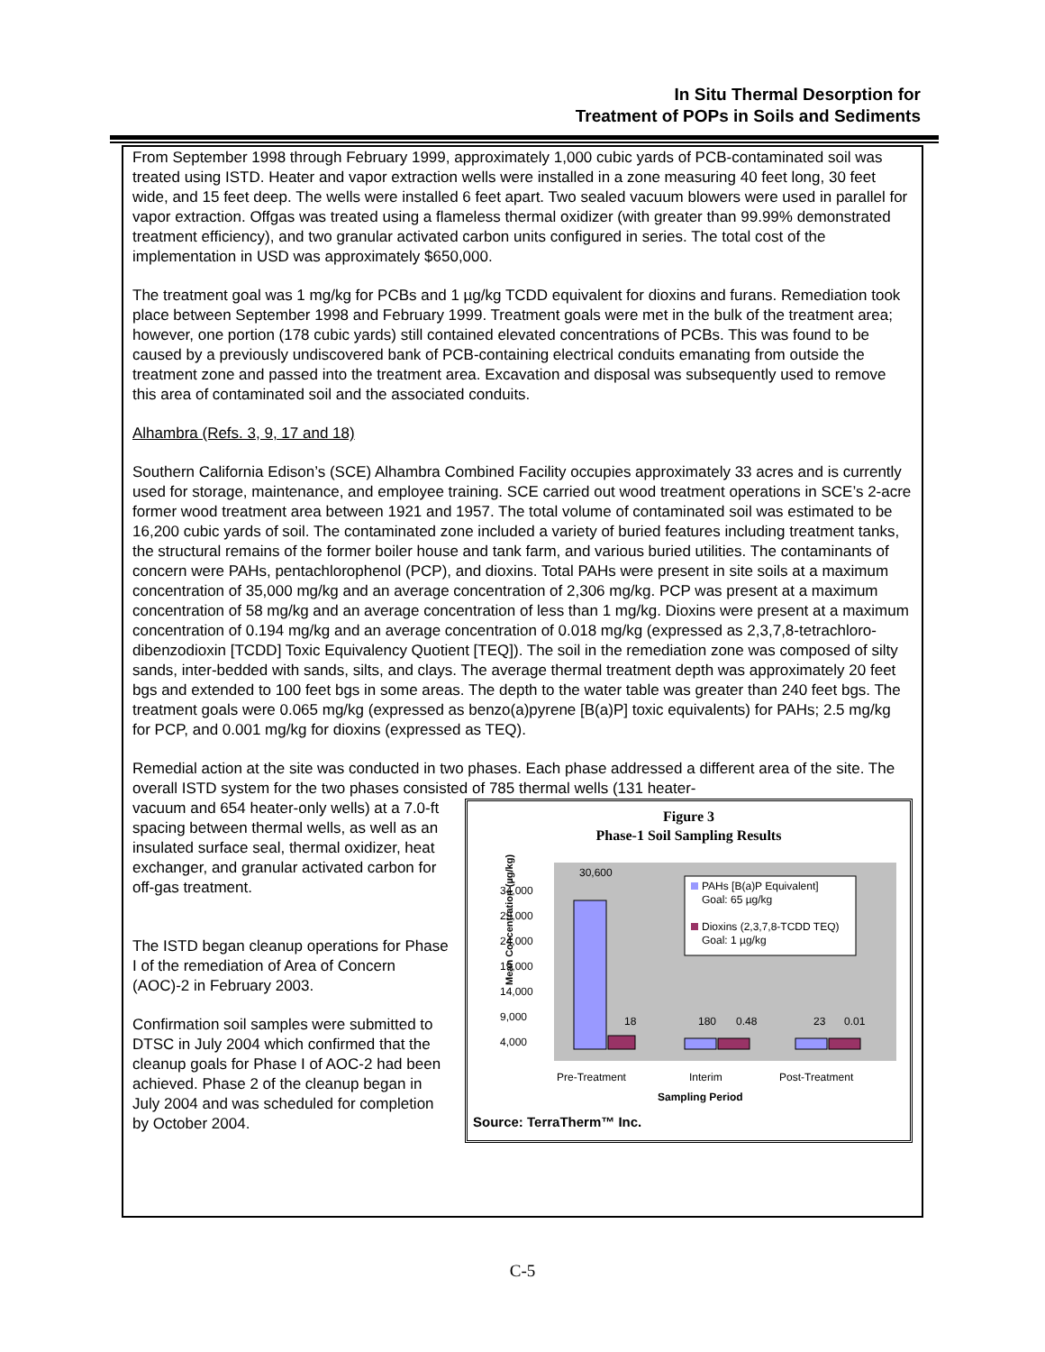In Situ Thermal Desorption for
Treatment of POPs in Soils and Sediments
From September 1998 through February 1999, approximately 1,000 cubic yards of PCB-contaminated soil was treated using ISTD. Heater and vapor extraction wells were installed in a zone measuring 40 feet long, 30 feet wide, and 15 feet deep. The wells were installed 6 feet apart. Two sealed vacuum blowers were used in parallel for vapor extraction. Offgas was treated using a flameless thermal oxidizer (with greater than 99.99% demonstrated treatment efficiency), and two granular activated carbon units configured in series. The total cost of the implementation in USD was approximately $650,000.
The treatment goal was 1 mg/kg for PCBs and 1 µg/kg TCDD equivalent for dioxins and furans. Remediation took place between September 1998 and February 1999. Treatment goals were met in the bulk of the treatment area; however, one portion (178 cubic yards) still contained elevated concentrations of PCBs. This was found to be caused by a previously undiscovered bank of PCB-containing electrical conduits emanating from outside the treatment zone and passed into the treatment area. Excavation and disposal was subsequently used to remove this area of contaminated soil and the associated conduits.
Alhambra (Refs. 3, 9, 17 and 18)
Southern California Edison’s (SCE) Alhambra Combined Facility occupies approximately 33 acres and is currently used for storage, maintenance, and employee training. SCE carried out wood treatment operations in SCE’s 2-acre former wood treatment area between 1921 and 1957. The total volume of contaminated soil was estimated to be 16,200 cubic yards of soil. The contaminated zone included a variety of buried features including treatment tanks, the structural remains of the former boiler house and tank farm, and various buried utilities. The contaminants of concern were PAHs, pentachlorophenol (PCP), and dioxins. Total PAHs were present in site soils at a maximum concentration of 35,000 mg/kg and an average concentration of 2,306 mg/kg. PCP was present at a maximum concentration of 58 mg/kg and an average concentration of less than 1 mg/kg. Dioxins were present at a maximum concentration of 0.194 mg/kg and an average concentration of 0.018 mg/kg (expressed as 2,3,7,8-tetrachloro-dibenzodioxin [TCDD] Toxic Equivalency Quotient [TEQ]). The soil in the remediation zone was composed of silty sands, inter-bedded with sands, silts, and clays. The average thermal treatment depth was approximately 20 feet bgs and extended to 100 feet bgs in some areas. The depth to the water table was greater than 240 feet bgs. The treatment goals were 0.065 mg/kg (expressed as benzo(a)pyrene [B(a)P] toxic equivalents) for PAHs; 2.5 mg/kg for PCP, and 0.001 mg/kg for dioxins (expressed as TEQ).
Remedial action at the site was conducted in two phases. Each phase addressed a different area of the site. The overall ISTD system for the two phases consisted of 785 thermal wells (131 heater-
vacuum and 654 heater-only wells) at a 7.0-ft spacing between thermal wells, as well as an insulated surface seal, thermal oxidizer, heat exchanger, and granular activated carbon for off-gas treatment.
The ISTD began cleanup operations for Phase I of the remediation of Area of Concern (AOC)-2 in February 2003.
Confirmation soil samples were submitted to DTSC in July 2004 which confirmed that the cleanup goals for Phase I of AOC-2 had been achieved. Phase 2 of the cleanup began in July 2004 and was scheduled for completion by October 2004.
Figure 3
Phase-1 Soil Sampling Results
Mean Concentration (µg/kg)
34,000
29,000
24,000
19,000
14,000
9,000
4,000
30,600
18
180
0.48
23
0.01
PAHs [B(a)P Equivalent]
Goal: 65 µg/kg
Dioxins (2,3,7,8-TCDD TEQ)
Goal: 1 µg/kg
Pre-Treatment
Interim
Post-Treatment
Sampling Period
Source: TerraTherm™ Inc.
C-5